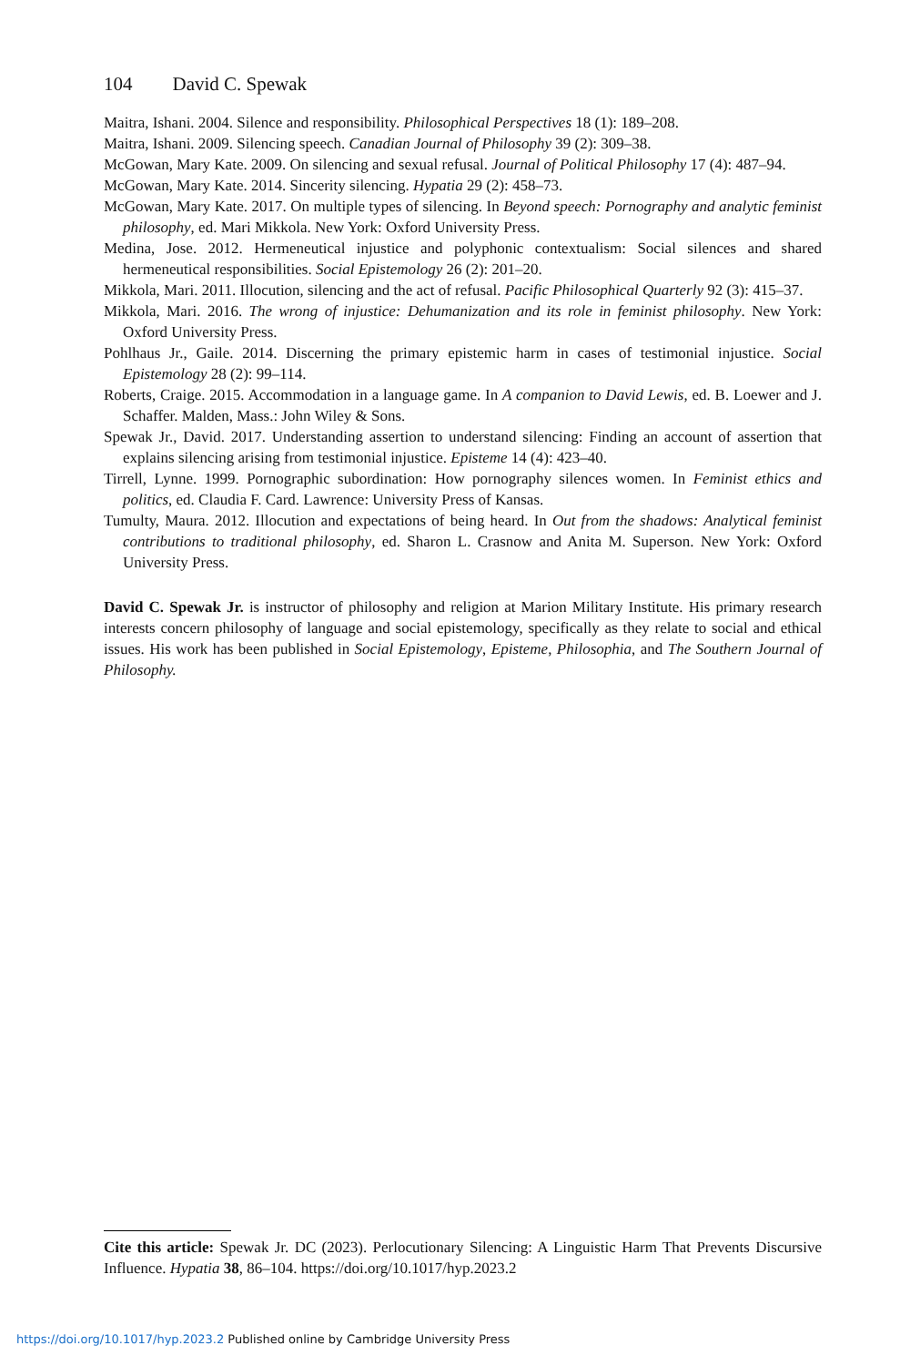104 David C. Spewak
Maitra, Ishani. 2004. Silence and responsibility. Philosophical Perspectives 18 (1): 189–208.
Maitra, Ishani. 2009. Silencing speech. Canadian Journal of Philosophy 39 (2): 309–38.
McGowan, Mary Kate. 2009. On silencing and sexual refusal. Journal of Political Philosophy 17 (4): 487–94.
McGowan, Mary Kate. 2014. Sincerity silencing. Hypatia 29 (2): 458–73.
McGowan, Mary Kate. 2017. On multiple types of silencing. In Beyond speech: Pornography and analytic feminist philosophy, ed. Mari Mikkola. New York: Oxford University Press.
Medina, Jose. 2012. Hermeneutical injustice and polyphonic contextualism: Social silences and shared hermeneutical responsibilities. Social Epistemology 26 (2): 201–20.
Mikkola, Mari. 2011. Illocution, silencing and the act of refusal. Pacific Philosophical Quarterly 92 (3): 415–37.
Mikkola, Mari. 2016. The wrong of injustice: Dehumanization and its role in feminist philosophy. New York: Oxford University Press.
Pohlhaus Jr., Gaile. 2014. Discerning the primary epistemic harm in cases of testimonial injustice. Social Epistemology 28 (2): 99–114.
Roberts, Craige. 2015. Accommodation in a language game. In A companion to David Lewis, ed. B. Loewer and J. Schaffer. Malden, Mass.: John Wiley & Sons.
Spewak Jr., David. 2017. Understanding assertion to understand silencing: Finding an account of assertion that explains silencing arising from testimonial injustice. Episteme 14 (4): 423–40.
Tirrell, Lynne. 1999. Pornographic subordination: How pornography silences women. In Feminist ethics and politics, ed. Claudia F. Card. Lawrence: University Press of Kansas.
Tumulty, Maura. 2012. Illocution and expectations of being heard. In Out from the shadows: Analytical feminist contributions to traditional philosophy, ed. Sharon L. Crasnow and Anita M. Superson. New York: Oxford University Press.
David C. Spewak Jr. is instructor of philosophy and religion at Marion Military Institute. His primary research interests concern philosophy of language and social epistemology, specifically as they relate to social and ethical issues. His work has been published in Social Epistemology, Episteme, Philosophia, and The Southern Journal of Philosophy.
Cite this article: Spewak Jr. DC (2023). Perlocutionary Silencing: A Linguistic Harm That Prevents Discursive Influence. Hypatia 38, 86–104. https://doi.org/10.1017/hyp.2023.2
https://doi.org/10.1017/hyp.2023.2 Published online by Cambridge University Press